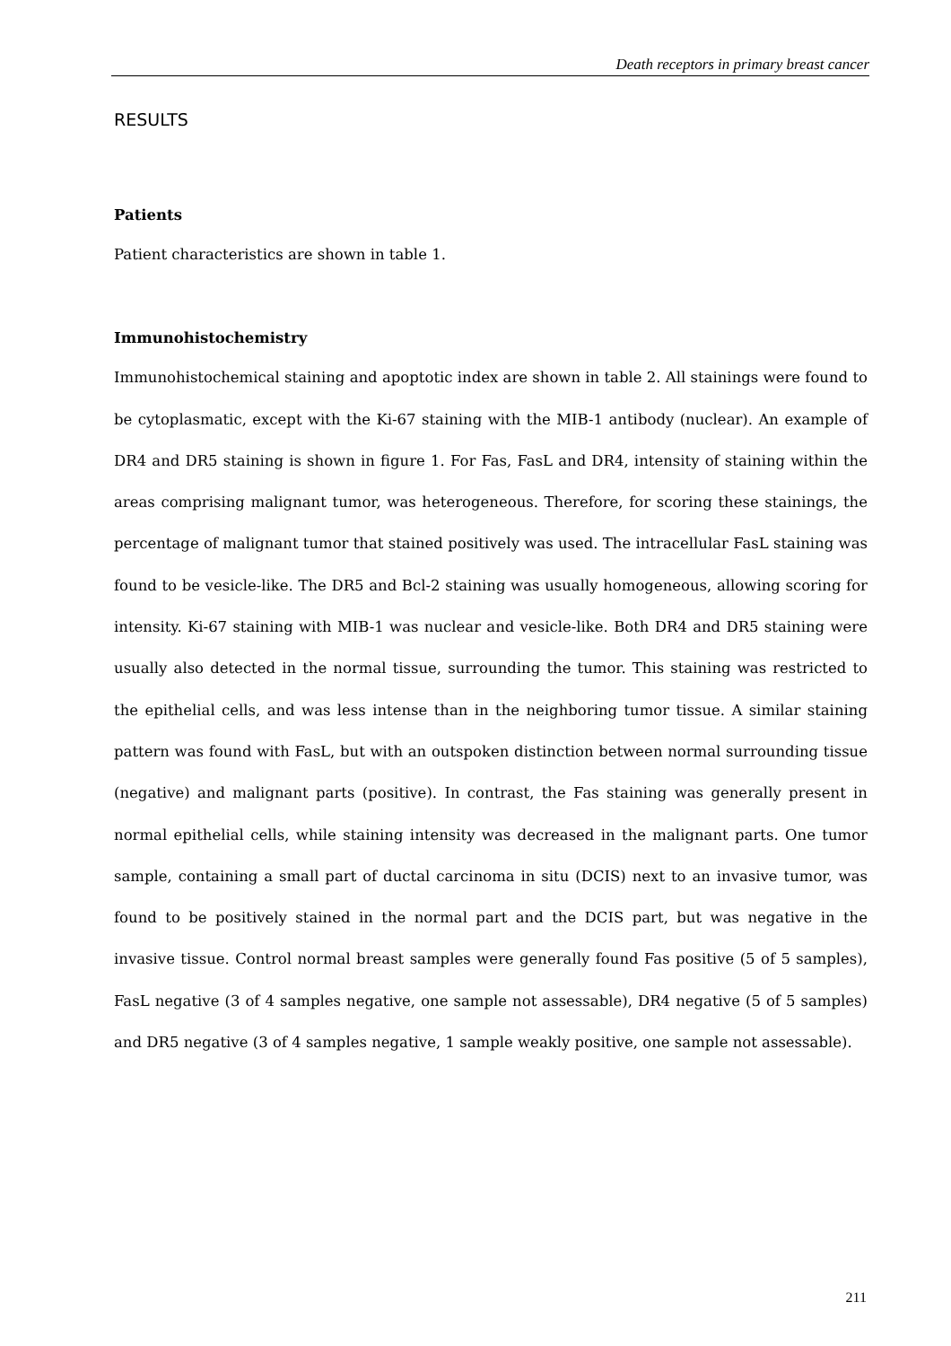Death receptors in primary breast cancer
RESULTS
Patients
Patient characteristics are shown in table 1.
Immunohistochemistry
Immunohistochemical staining and apoptotic index are shown in table 2. All stainings were found to be cytoplasmatic, except with the Ki-67 staining with the MIB-1 antibody (nuclear). An example of DR4 and DR5 staining is shown in figure 1. For Fas, FasL and DR4, intensity of staining within the areas comprising malignant tumor, was heterogeneous. Therefore, for scoring these stainings, the percentage of malignant tumor that stained positively was used. The intracellular FasL staining was found to be vesicle-like. The DR5 and Bcl-2 staining was usually homogeneous, allowing scoring for intensity. Ki-67 staining with MIB-1 was nuclear and vesicle-like. Both DR4 and DR5 staining were usually also detected in the normal tissue, surrounding the tumor. This staining was restricted to the epithelial cells, and was less intense than in the neighboring tumor tissue. A similar staining pattern was found with FasL, but with an outspoken distinction between normal surrounding tissue (negative) and malignant parts (positive). In contrast, the Fas staining was generally present in normal epithelial cells, while staining intensity was decreased in the malignant parts. One tumor sample, containing a small part of ductal carcinoma in situ (DCIS) next to an invasive tumor, was found to be positively stained in the normal part and the DCIS part, but was negative in the invasive tissue. Control normal breast samples were generally found Fas positive (5 of 5 samples), FasL negative (3 of 4 samples negative, one sample not assessable), DR4 negative (5 of 5 samples) and DR5 negative (3 of 4 samples negative, 1 sample weakly positive, one sample not assessable).
211